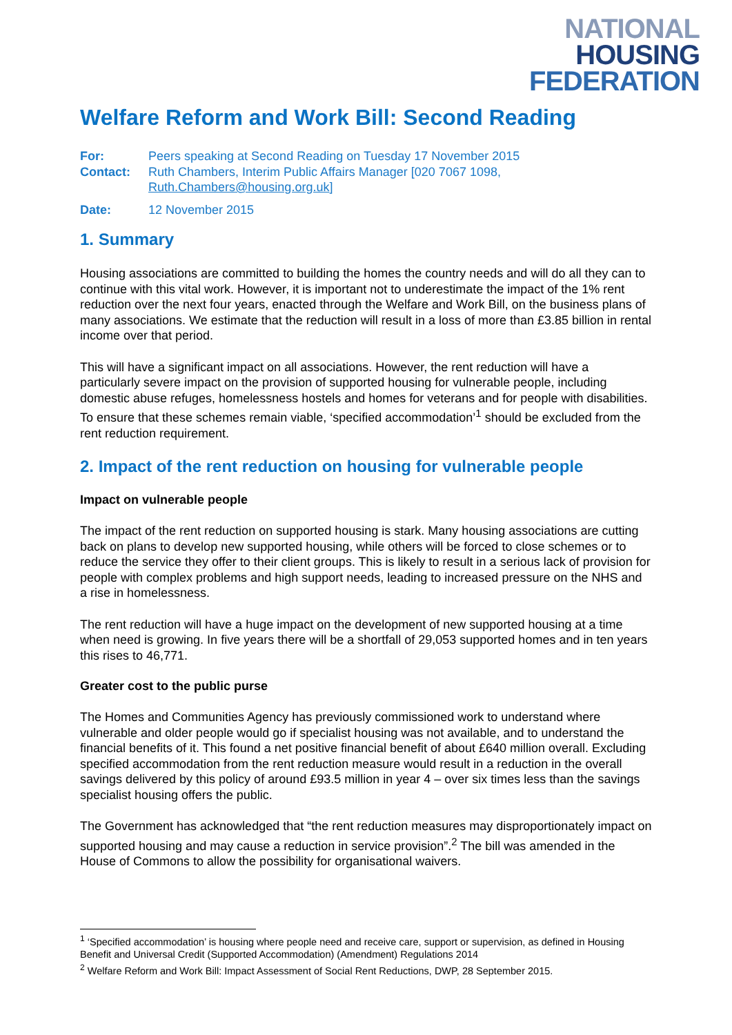NATIONAL
HOUSING
FEDERATION
Welfare Reform and Work Bill: Second Reading
For: Peers speaking at Second Reading on Tuesday 17 November 2015
Contact: Ruth Chambers, Interim Public Affairs Manager [020 7067 1098, Ruth.Chambers@housing.org.uk]
Date: 12 November 2015
1. Summary
Housing associations are committed to building the homes the country needs and will do all they can to continue with this vital work. However, it is important not to underestimate the impact of the 1% rent reduction over the next four years, enacted through the Welfare and Work Bill, on the business plans of many associations. We estimate that the reduction will result in a loss of more than £3.85 billion in rental income over that period.
This will have a significant impact on all associations. However, the rent reduction will have a particularly severe impact on the provision of supported housing for vulnerable people, including domestic abuse refuges, homelessness hostels and homes for veterans and for people with disabilities. To ensure that these schemes remain viable, ‘specified accommodation’<sup>1</sup> should be excluded from the rent reduction requirement.
2. Impact of the rent reduction on housing for vulnerable people
Impact on vulnerable people
The impact of the rent reduction on supported housing is stark. Many housing associations are cutting back on plans to develop new supported housing, while others will be forced to close schemes or to reduce the service they offer to their client groups. This is likely to result in a serious lack of provision for people with complex problems and high support needs, leading to increased pressure on the NHS and a rise in homelessness.
The rent reduction will have a huge impact on the development of new supported housing at a time when need is growing. In five years there will be a shortfall of 29,053 supported homes and in ten years this rises to 46,771.
Greater cost to the public purse
The Homes and Communities Agency has previously commissioned work to understand where vulnerable and older people would go if specialist housing was not available, and to understand the financial benefits of it. This found a net positive financial benefit of about £640 million overall. Excluding specified accommodation from the rent reduction measure would result in a reduction in the overall savings delivered by this policy of around £93.5 million in year 4 – over six times less than the savings specialist housing offers the public.
The Government has acknowledged that “the rent reduction measures may disproportionately impact on supported housing and may cause a reduction in service provision”.<sup>2</sup> The bill was amended in the House of Commons to allow the possibility for organisational waivers.
<sup>1</sup> ‘Specified accommodation’ is housing where people need and receive care, support or supervision, as defined in Housing Benefit and Universal Credit (Supported Accommodation) (Amendment) Regulations 2014
<sup>2</sup> Welfare Reform and Work Bill: Impact Assessment of Social Rent Reductions, DWP, 28 September 2015.